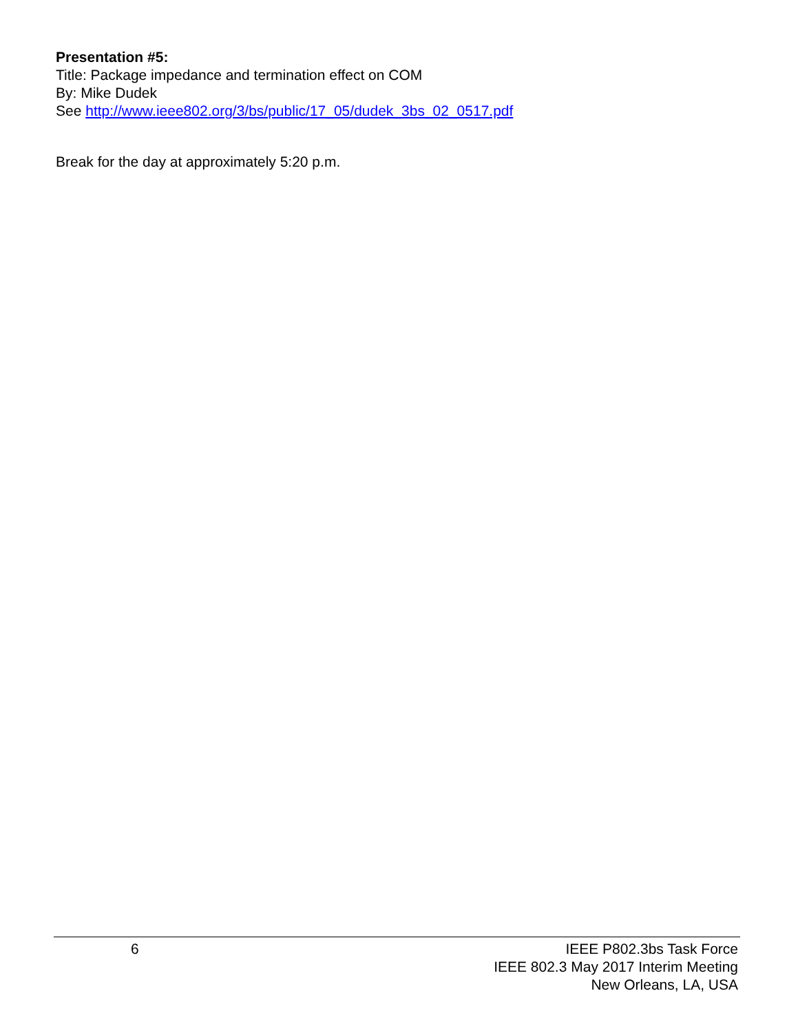Presentation #5:
Title: Package impedance and termination effect on COM
By: Mike Dudek
See http://www.ieee802.org/3/bs/public/17_05/dudek_3bs_02_0517.pdf
Break for the day at approximately 5:20 p.m.
6 IEEE P802.3bs Task Force
IEEE 802.3 May 2017 Interim Meeting
New Orleans, LA, USA